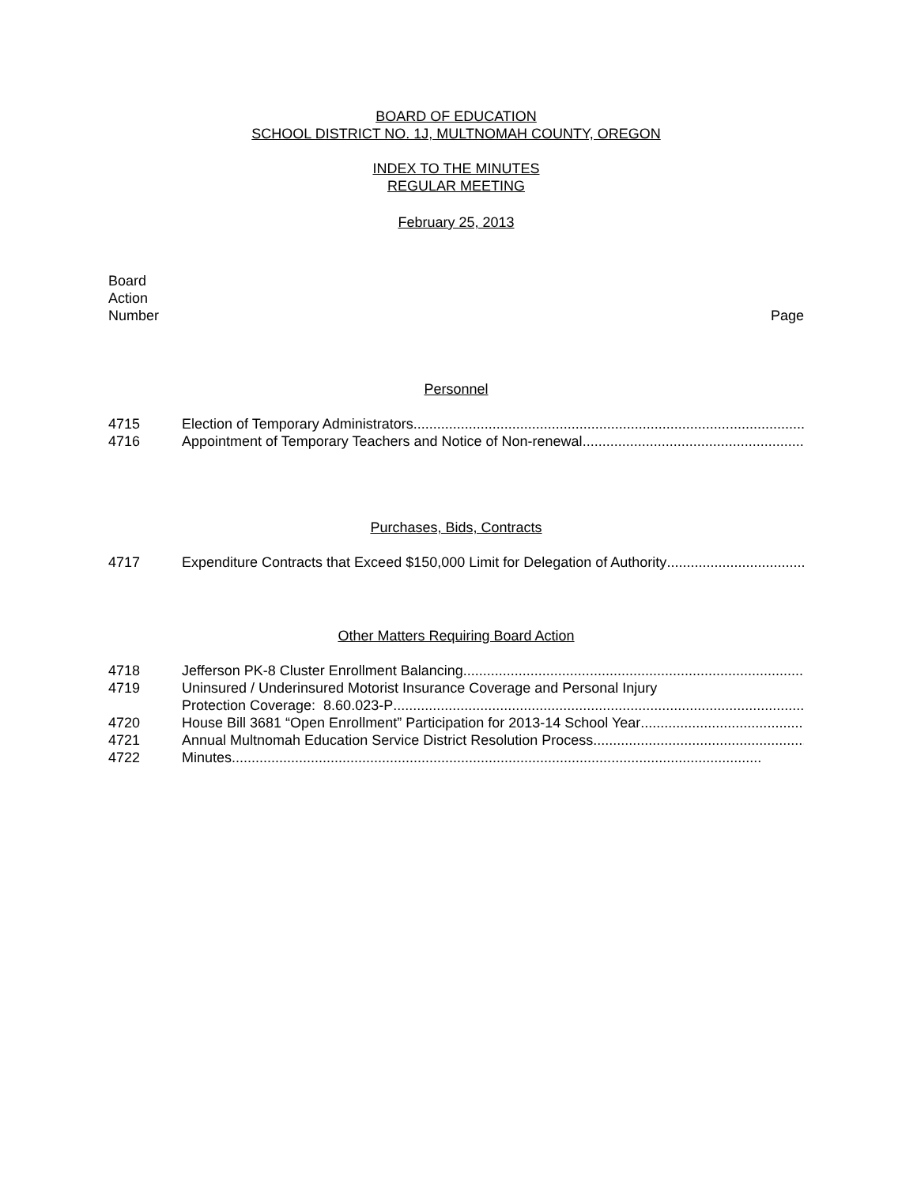BOARD OF EDUCATION
SCHOOL DISTRICT NO. 1J, MULTNOMAH COUNTY, OREGON
INDEX TO THE MINUTES
REGULAR MEETING
February 25, 2013
Board
Action
Number
Page
Personnel
4715 Election of Temporary Administrators..............................................................................................................
4716 Appointment of Temporary Teachers and Notice of Non-renewal..............................................................................................................
Purchases, Bids, Contracts
4717 Expenditure Contracts that Exceed $150,000 Limit for Delegation of Authority..............................................................................................................
Other Matters Requiring Board Action
4718 Jefferson PK-8 Cluster Enrollment Balancing..............................................................................................................
4719 Uninsured / Underinsured Motorist Insurance Coverage and Personal Injury
Protection Coverage: 8.60.023-P..............................................................................................................
4720 House Bill 3681 “Open Enrollment” Participation for 2013-14 School Year ..............................................................................................................
4721 Annual Multnomah Education Service District Resolution Process..............................................................................................................
4722 Minutes......................................................................................................................................